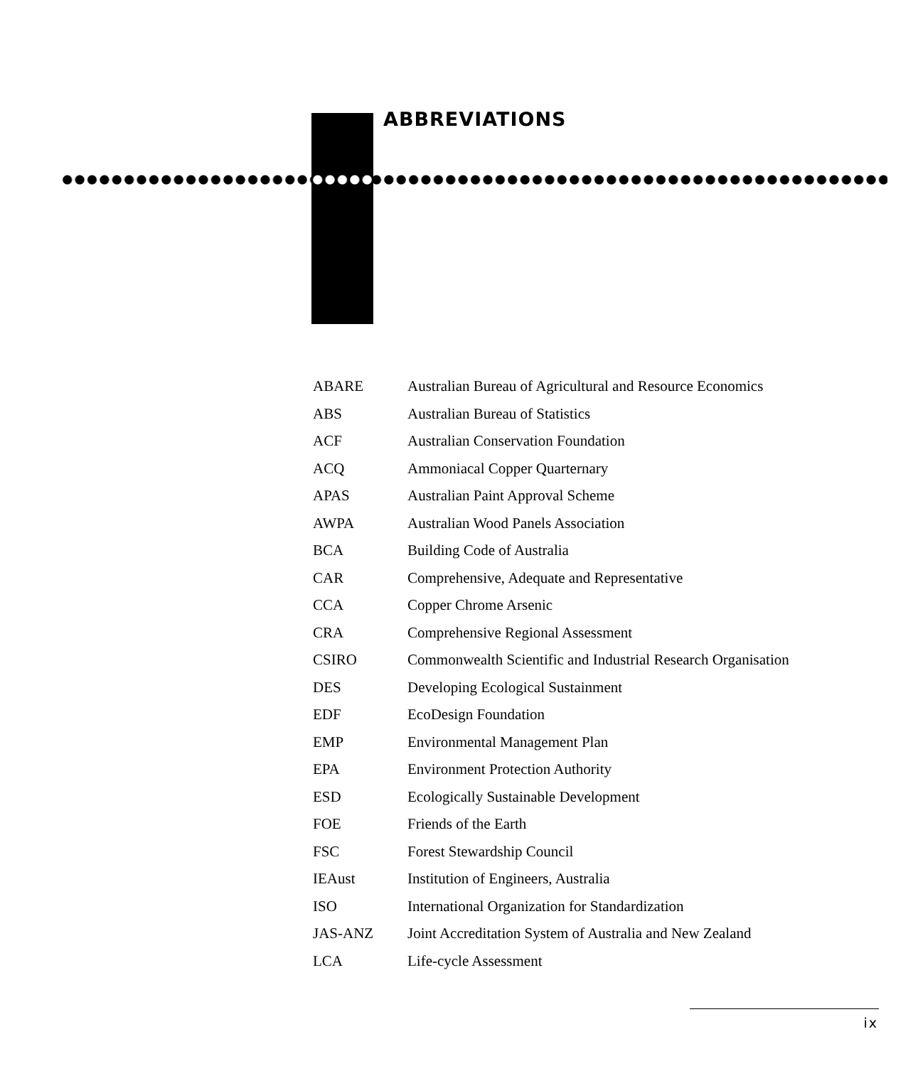ABBREVIATIONS
| ABARE | Australian Bureau of Agricultural and Resource Economics |
| ABS | Australian Bureau of Statistics |
| ACF | Australian Conservation Foundation |
| ACQ | Ammoniacal Copper Quarternary |
| APAS | Australian Paint Approval Scheme |
| AWPA | Australian Wood Panels Association |
| BCA | Building Code of Australia |
| CAR | Comprehensive, Adequate and Representative |
| CCA | Copper Chrome Arsenic |
| CRA | Comprehensive Regional Assessment |
| CSIRO | Commonwealth Scientific and Industrial Research Organisation |
| DES | Developing Ecological Sustainment |
| EDF | EcoDesign Foundation |
| EMP | Environmental Management Plan |
| EPA | Environment Protection Authority |
| ESD | Ecologically Sustainable Development |
| FOE | Friends of the Earth |
| FSC | Forest Stewardship Council |
| IEAust | Institution of Engineers, Australia |
| ISO | International Organization for Standardization |
| JAS-ANZ | Joint Accreditation System of Australia and New Zealand |
| LCA | Life-cycle Assessment |
ix